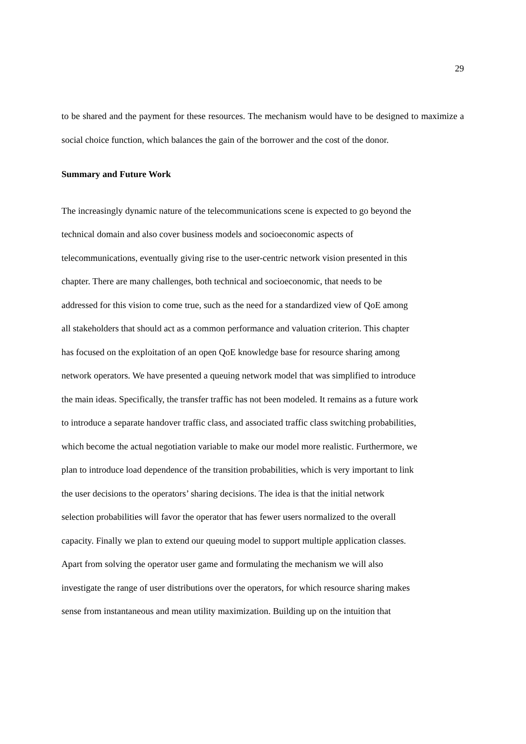29
to be shared and the payment for these resources. The mechanism would have to be designed to maximize a social choice function, which balances the gain of the borrower and the cost of the donor.
Summary and Future Work
The increasingly dynamic nature of the telecommunications scene is expected to go beyond the
technical domain and also cover business models and socioeconomic aspects of
telecommunications, eventually giving rise to the user-centric network vision presented in this
chapter. There are many challenges, both technical and socioeconomic, that needs to be
addressed for this vision to come true, such as the need for a standardized view of QoE among
all stakeholders that should act as a common performance and valuation criterion. This chapter
has focused on the exploitation of an open QoE knowledge base for resource sharing among
network operators. We have presented a queuing network model that was simplified to introduce
the main ideas. Specifically, the transfer traffic has not been modeled. It remains as a future work
to introduce a separate handover traffic class, and associated traffic class switching probabilities,
which become the actual negotiation variable to make our model more realistic. Furthermore, we
plan to introduce load dependence of the transition probabilities, which is very important to link
the user decisions to the operators’ sharing decisions. The idea is that the initial network
selection probabilities will favor the operator that has fewer users normalized to the overall
capacity. Finally we plan to extend our queuing model to support multiple application classes.
Apart from solving the operator user game and formulating the mechanism we will also
investigate the range of user distributions over the operators, for which resource sharing makes
sense from instantaneous and mean utility maximization. Building up on the intuition that